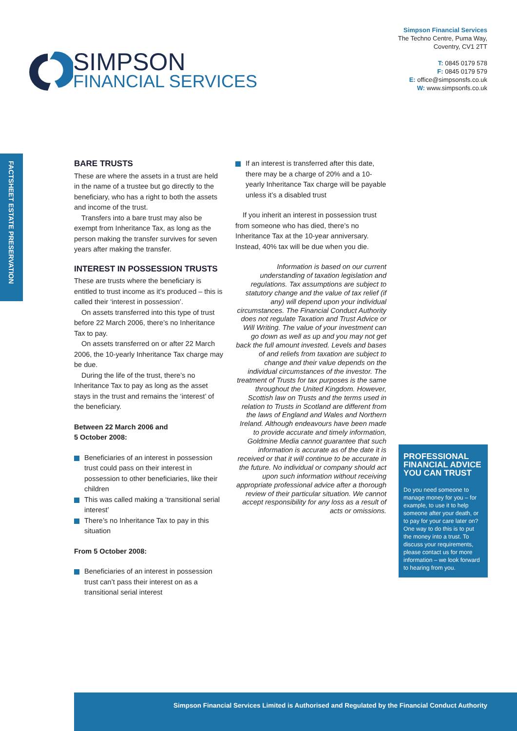Simpson Financial Services
The Techno Centre, Puma Way,
Coventry, CV1 2TT
T: 0845 0179 578
F: 0845 0179 579
E: office@simpsonsfs.co.uk
W: www.simpsonfs.co.uk
SIMPSON
FINANCIAL SERVICES
FACTSHEET ESTATE PRESERVATION
BARE TRUSTS
These are where the assets in a trust are held in the name of a trustee but go directly to the beneficiary, who has a right to both the assets and income of the trust.
Transfers into a bare trust may also be exempt from Inheritance Tax, as long as the person making the transfer survives for seven years after making the transfer.
INTEREST IN POSSESSION TRUSTS
These are trusts where the beneficiary is entitled to trust income as it’s produced – this is called their ‘interest in possession’.
On assets transferred into this type of trust before 22 March 2006, there’s no Inheritance Tax to pay.
On assets transferred on or after 22 March 2006, the 10-yearly Inheritance Tax charge may be due.
During the life of the trust, there’s no Inheritance Tax to pay as long as the asset stays in the trust and remains the ‘interest’ of the beneficiary.
Between 22 March 2006 and
5 October 2008:
Beneficiaries of an interest in possession trust could pass on their interest in possession to other beneficiaries, like their children
This was called making a ‘transitional serial interest’
There’s no Inheritance Tax to pay in this situation
From 5 October 2008:
Beneficiaries of an interest in possession trust can’t pass their interest on as a transitional serial interest
If an interest is transferred after this date, there may be a charge of 20% and a 10-yearly Inheritance Tax charge will be payable unless it’s a disabled trust
If you inherit an interest in possession trust from someone who has died, there’s no Inheritance Tax at the 10-year anniversary. Instead, 40% tax will be due when you die.
Information is based on our current understanding of taxation legislation and regulations. Tax assumptions are subject to statutory change and the value of tax relief (if any) will depend upon your individual circumstances. The Financial Conduct Authority does not regulate Taxation and Trust Advice or Will Writing. The value of your investment can go down as well as up and you may not get back the full amount invested. Levels and bases of and reliefs from taxation are subject to change and their value depends on the individual circumstances of the investor. The treatment of Trusts for tax purposes is the same throughout the United Kingdom. However, Scottish law on Trusts and the terms used in relation to Trusts in Scotland are different from the laws of England and Wales and Northern Ireland. Although endeavours have been made to provide accurate and timely information, Goldmine Media cannot guarantee that such information is accurate as of the date it is received or that it will continue to be accurate in the future. No individual or company should act upon such information without receiving appropriate professional advice after a thorough review of their particular situation. We cannot accept responsibility for any loss as a result of acts or omissions.
PROFESSIONAL FINANCIAL ADVICE YOU CAN TRUST
Do you need someone to manage money for you – for example, to use it to help someone after your death, or to pay for your care later on? One way to do this is to put the money into a trust. To discuss your requirements, please contact us for more information – we look forward to hearing from you.
Simpson Financial Services Limited is Authorised and Regulated by the Financial Conduct Authority